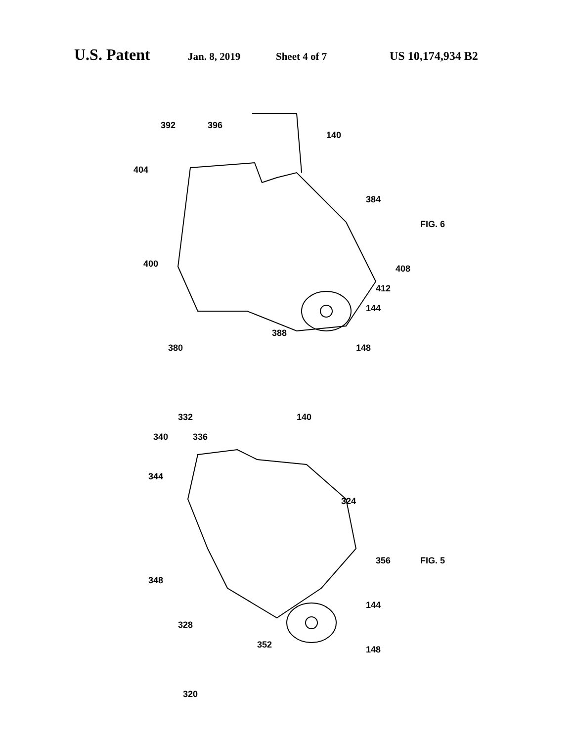U.S. Patent Jan. 8, 2019 Sheet 4 of 7 US 10,174,934 B2
392
396
140
404
384
FIG. 6
400
408
412
144
380
388
148
332
140
340
336
344
324
356
FIG. 5
348
144
328
352
148
320